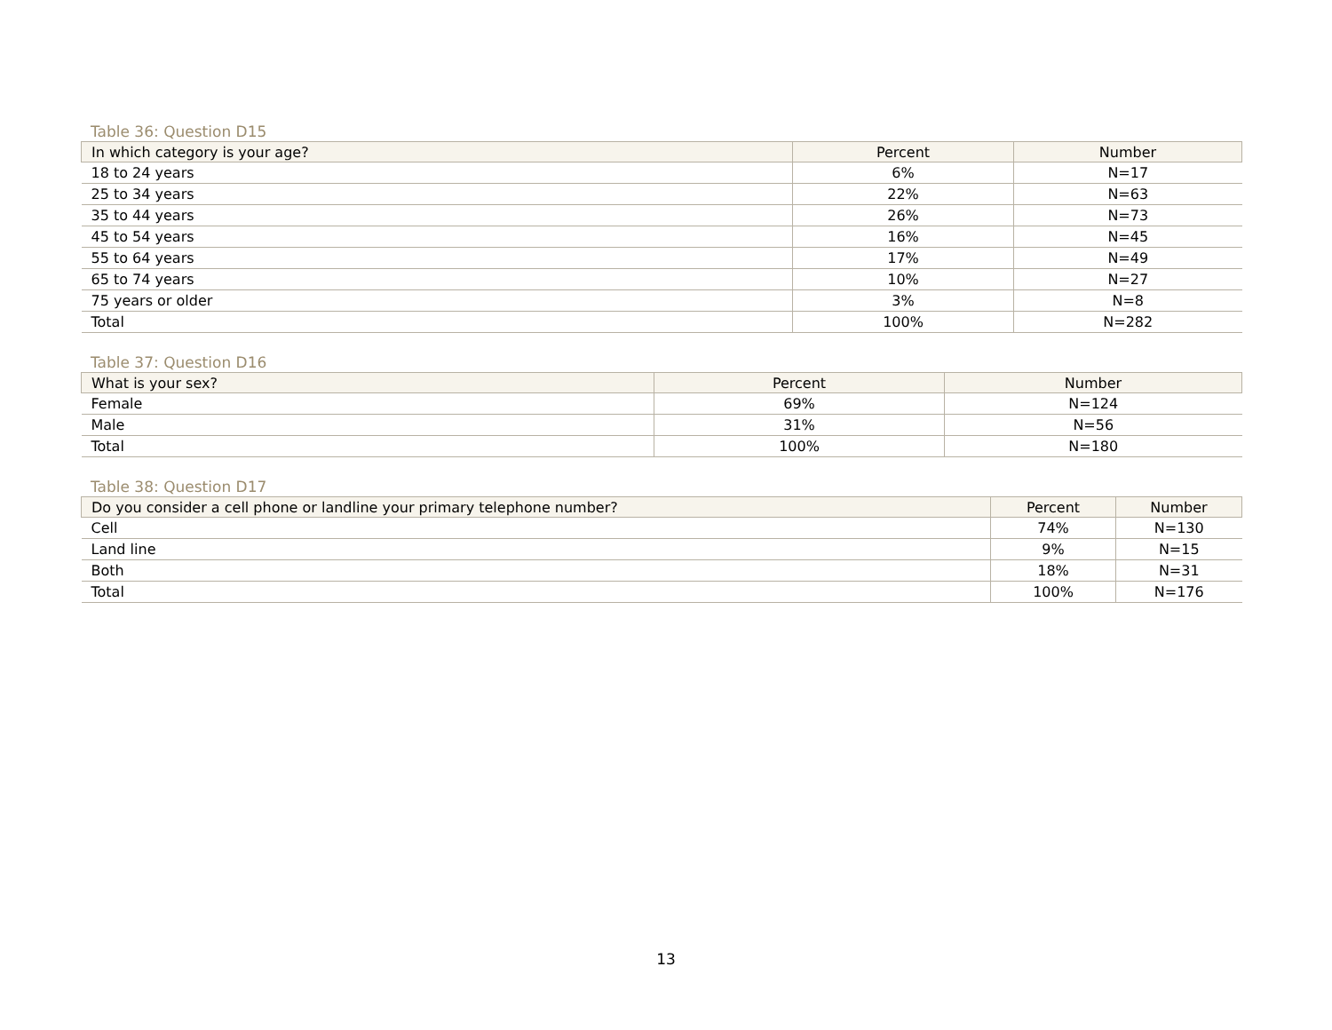Table 36: Question D15
| In which category is your age? | Percent | Number |
| --- | --- | --- |
| 18 to 24 years | 6% | N=17 |
| 25 to 34 years | 22% | N=63 |
| 35 to 44 years | 26% | N=73 |
| 45 to 54 years | 16% | N=45 |
| 55 to 64 years | 17% | N=49 |
| 65 to 74 years | 10% | N=27 |
| 75 years or older | 3% | N=8 |
| Total | 100% | N=282 |
Table 37: Question D16
| What is your sex? | Percent | Number |
| --- | --- | --- |
| Female | 69% | N=124 |
| Male | 31% | N=56 |
| Total | 100% | N=180 |
Table 38: Question D17
| Do you consider a cell phone or landline your primary telephone number? | Percent | Number |
| --- | --- | --- |
| Cell | 74% | N=130 |
| Land line | 9% | N=15 |
| Both | 18% | N=31 |
| Total | 100% | N=176 |
13